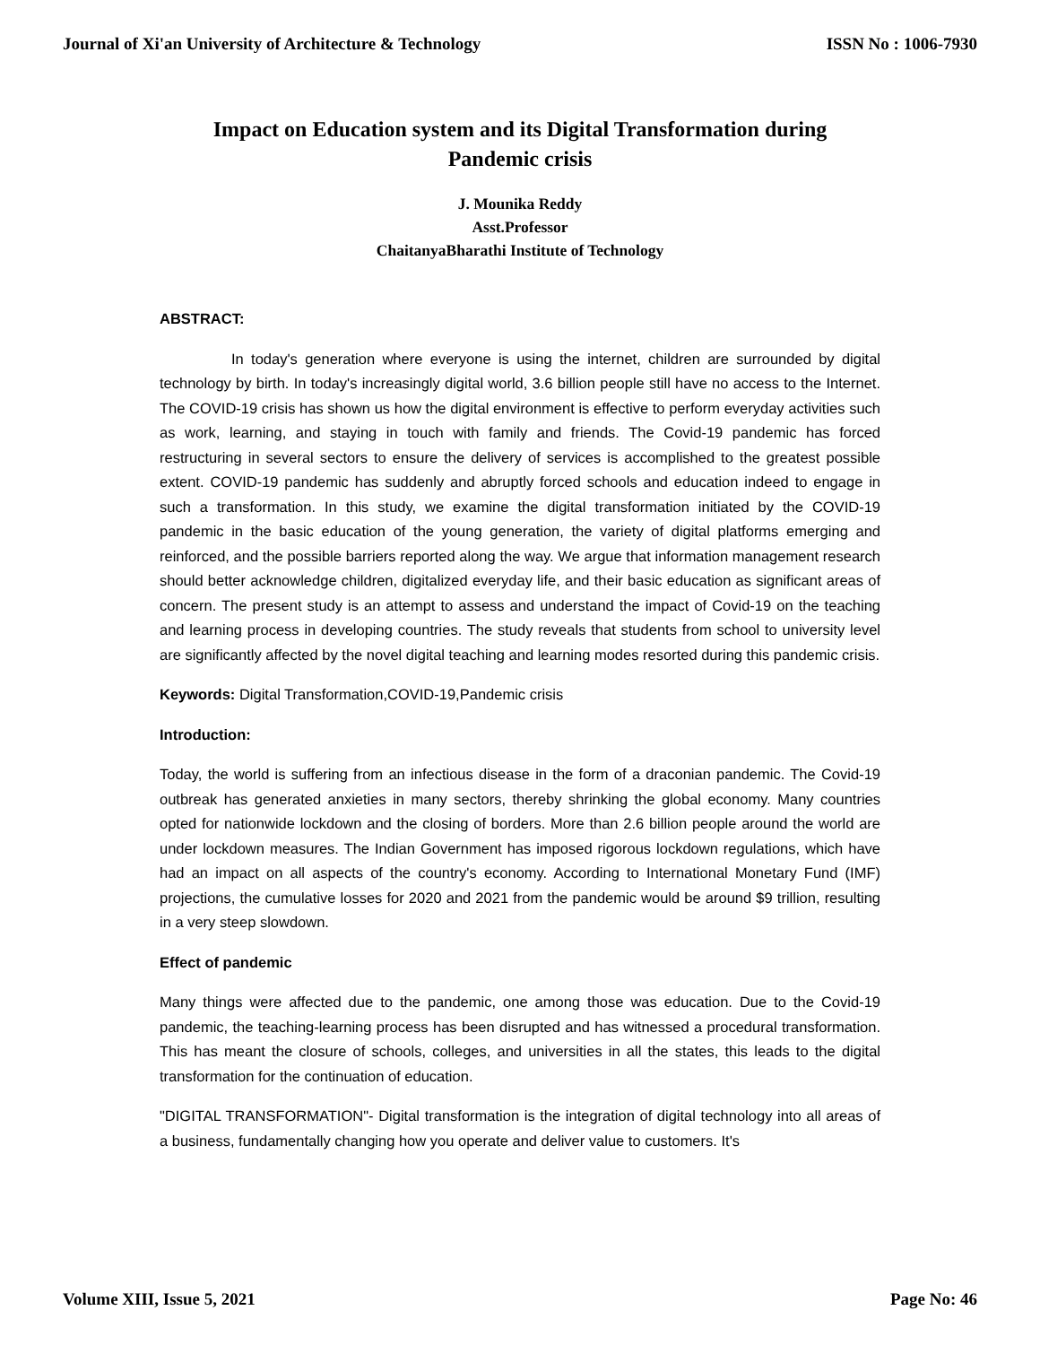Journal of Xi'an University of Architecture & Technology ISSN No : 1006-7930
Impact on Education system and its Digital Transformation during
Pandemic crisis
J. Mounika Reddy
Asst.Professor
ChaitanyaBharathi Institute of Technology
ABSTRACT:
In today's generation where everyone is using the internet, children are surrounded by digital technology by birth. In today's increasingly digital world, 3.6 billion people still have no access to the Internet. The COVID-19 crisis has shown us how the digital environment is effective to perform everyday activities such as work, learning, and staying in touch with family and friends. The Covid-19 pandemic has forced restructuring in several sectors to ensure the delivery of services is accomplished to the greatest possible extent. COVID-19 pandemic has suddenly and abruptly forced schools and education indeed to engage in such a transformation. In this study, we examine the digital transformation initiated by the COVID-19 pandemic in the basic education of the young generation, the variety of digital platforms emerging and reinforced, and the possible barriers reported along the way. We argue that information management research should better acknowledge children, digitalized everyday life, and their basic education as significant areas of concern. The present study is an attempt to assess and understand the impact of Covid-19 on the teaching and learning process in developing countries. The study reveals that students from school to university level are significantly affected by the novel digital teaching and learning modes resorted during this pandemic crisis.
Keywords: Digital Transformation,COVID-19,Pandemic crisis
Introduction:
Today, the world is suffering from an infectious disease in the form of a draconian pandemic. The Covid-19 outbreak has generated anxieties in many sectors, thereby shrinking the global economy. Many countries opted for nationwide lockdown and the closing of borders. More than 2.6 billion people around the world are under lockdown measures. The Indian Government has imposed rigorous lockdown regulations, which have had an impact on all aspects of the country's economy. According to International Monetary Fund (IMF) projections, the cumulative losses for 2020 and 2021 from the pandemic would be around $9 trillion, resulting in a very steep slowdown.
Effect of pandemic
Many things were affected due to the pandemic, one among those was education. Due to the Covid-19 pandemic, the teaching-learning process has been disrupted and has witnessed a procedural transformation. This has meant the closure of schools, colleges, and universities in all the states, this leads to the digital transformation for the continuation of education.
"DIGITAL TRANSFORMATION"- Digital transformation is the integration of digital technology into all areas of a business, fundamentally changing how you operate and deliver value to customers. It's
Volume XIII, Issue 5, 2021 Page No: 46